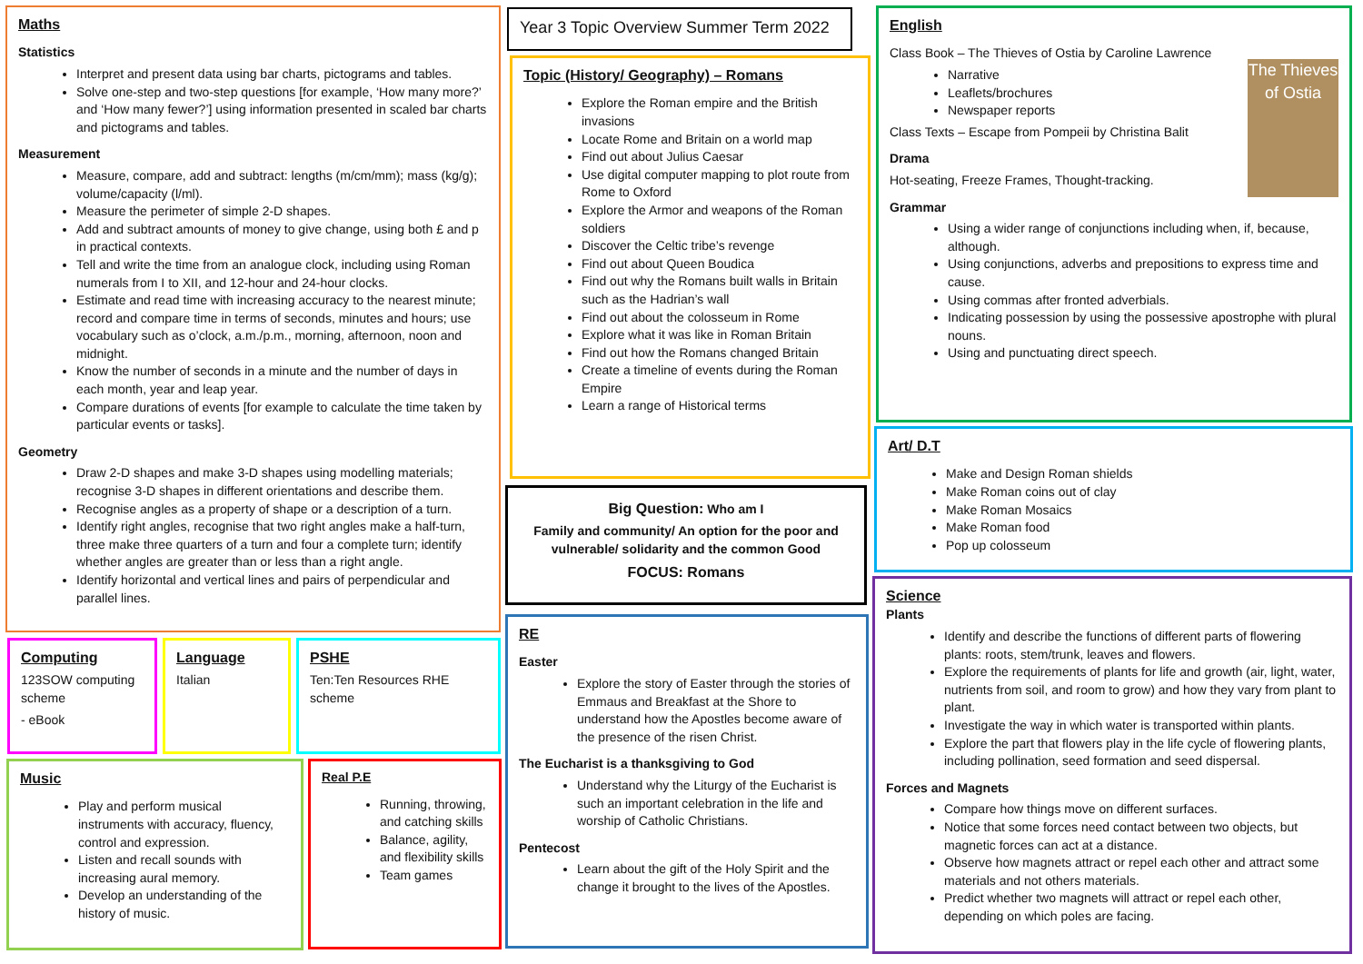Maths
Statistics
Interpret and present data using bar charts, pictograms and tables.
Solve one-step and two-step questions [for example, ‘How many more?’ and ‘How many fewer?’] using information presented in scaled bar charts and pictograms and tables.
Measurement
Measure, compare, add and subtract: lengths (m/cm/mm); mass (kg/g); volume/capacity (l/ml).
Measure the perimeter of simple 2-D shapes.
Add and subtract amounts of money to give change, using both £ and p in practical contexts.
Tell and write the time from an analogue clock, including using Roman numerals from I to XII, and 12-hour and 24-hour clocks.
Estimate and read time with increasing accuracy to the nearest minute; record and compare time in terms of seconds, minutes and hours; use vocabulary such as o’clock, a.m./p.m., morning, afternoon, noon and midnight.
Know the number of seconds in a minute and the number of days in each month, year and leap year.
Compare durations of events [for example to calculate the time taken by particular events or tasks].
Geometry
Draw 2-D shapes and make 3-D shapes using modelling materials; recognise 3-D shapes in different orientations and describe them.
Recognise angles as a property of shape or a description of a turn.
Identify right angles, recognise that two right angles make a half-turn, three make three quarters of a turn and four a complete turn; identify whether angles are greater than or less than a right angle.
Identify horizontal and vertical lines and pairs of perpendicular and parallel lines.
Year 3 Topic Overview Summer Term 2022
Topic (History/ Geography) – Romans
Explore the Roman empire and the British invasions
Locate Rome and Britain on a world map
Find out about Julius Caesar
Use digital computer mapping to plot route from Rome to Oxford
Explore the Armor and weapons of the Roman soldiers
Discover the Celtic tribe’s revenge
Find out about Queen Boudica
Find out why the Romans built walls in Britain such as the Hadrian’s wall
Find out about the colosseum in Rome
Explore what it was like in Roman Britain
Find out how the Romans changed Britain
Create a timeline of events during the Roman Empire
Learn a range of Historical terms
Big Question: Who am I
Family and community/ An option for the poor and vulnerable/ solidarity and the common Good
FOCUS: Romans
RE
Easter
Explore the story of Easter through the stories of Emmaus and Breakfast at the Shore to understand how the Apostles become aware of the presence of the risen Christ.
The Eucharist is a thanksgiving to God
Understand why the Liturgy of the Eucharist is such an important celebration in the life and worship of Catholic Christians.
Pentecost
Learn about the gift of the Holy Spirit and the change it brought to the lives of the Apostles.
The Thieves of Ostia
English
Class Book – The Thieves of Ostia by Caroline Lawrence
Narrative
Leaflets/brochures
Newspaper reports
Class Texts – Escape from Pompeii by Christina Balit
Drama
Hot-seating, Freeze Frames, Thought-tracking.
Grammar
Using a wider range of conjunctions including when, if, because, although.
Using conjunctions, adverbs and prepositions to express time and cause.
Using commas after fronted adverbials.
Indicating possession by using the possessive apostrophe with plural nouns.
Using and punctuating direct speech.
Art/ D.T
Make and Design Roman shields
Make Roman coins out of clay
Make Roman Mosaics
Make Roman food
Pop up colosseum
Science
Plants
Identify and describe the functions of different parts of flowering plants: roots, stem/trunk, leaves and flowers.
Explore the requirements of plants for life and growth (air, light, water, nutrients from soil, and room to grow) and how they vary from plant to plant.
Investigate the way in which water is transported within plants.
Explore the part that flowers play in the life cycle of flowering plants, including pollination, seed formation and seed dispersal.
Forces and Magnets
Compare how things move on different surfaces.
Notice that some forces need contact between two objects, but magnetic forces can act at a distance.
Observe how magnets attract or repel each other and attract some materials and not others materials.
Predict whether two magnets will attract or repel each other, depending on which poles are facing.
Computing
123SOW computing scheme
- eBook
Language
Italian
PSHE
Ten:Ten Resources RHE scheme
Music
Play and perform musical instruments with accuracy, fluency, control and expression.
Listen and recall sounds with increasing aural memory.
Develop an understanding of the history of music.
Real P.E
Running, throwing, and catching skills
Balance, agility, and flexibility skills
Team games